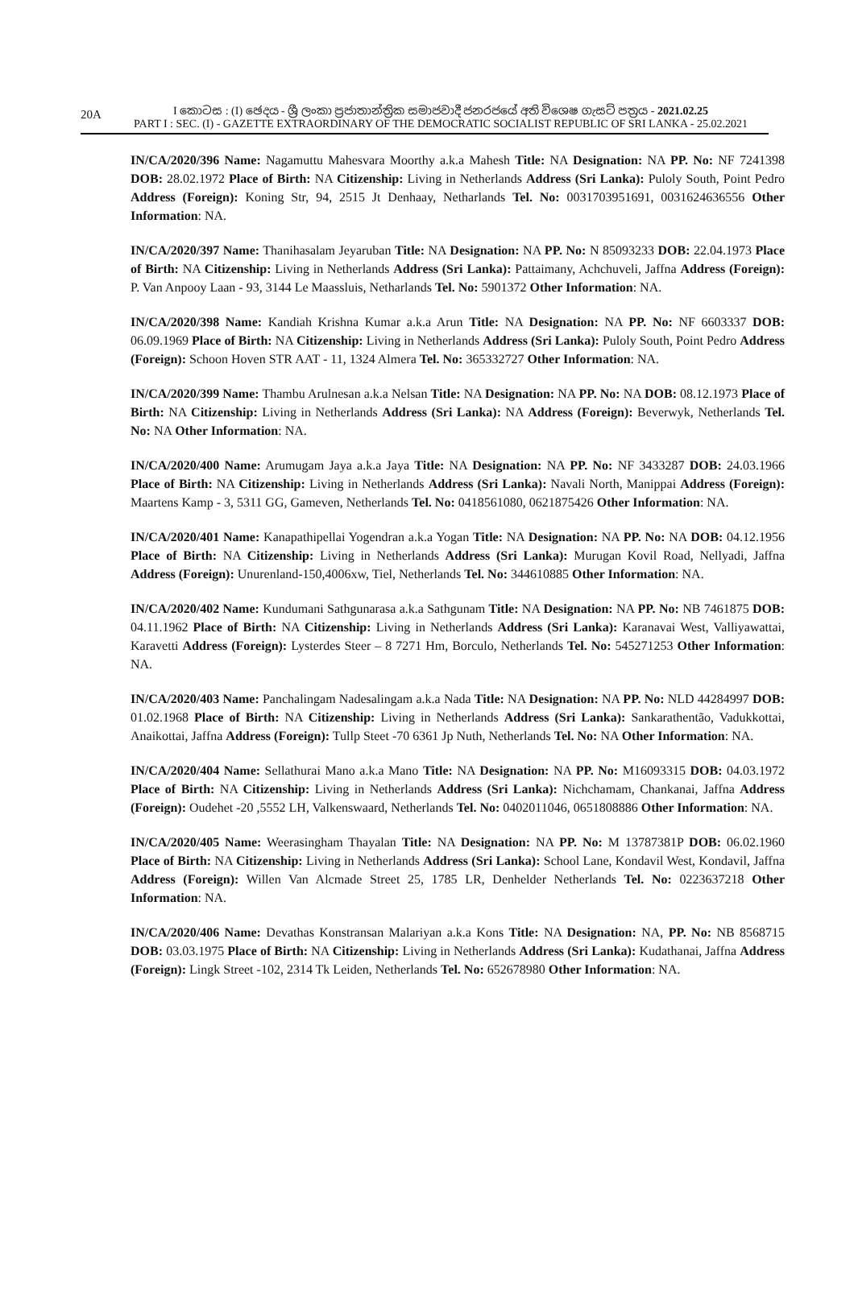20A
I කොටස : (I) ඡෙදය - ශ්‍රී ලංකා ප්‍රජාතාන්ත්‍රික සමාජවාදී ජනරජයේ අති විශෙෂ ගැසට් පත්‍රය - 2021.02.25
PART I : SEC. (I) - GAZETTE EXTRAORDINARY OF THE DEMOCRATIC SOCIALIST REPUBLIC OF SRI LANKA - 25.02.2021
IN/CA/2020/396 Name: Nagamuttu Mahesvara Moorthy a.k.a Mahesh Title: NA Designation: NA PP. No: NF 7241398 DOB: 28.02.1972 Place of Birth: NA Citizenship: Living in Netherlands Address (Sri Lanka): Puloly South, Point Pedro Address (Foreign): Koning Str, 94, 2515 Jt Denhaay, Netharlands Tel. No: 0031703951691, 0031624636556 Other Information: NA.
IN/CA/2020/397 Name: Thanihasalam Jeyaruban Title: NA Designation: NA PP. No: N 85093233 DOB: 22.04.1973 Place of Birth: NA Citizenship: Living in Netherlands Address (Sri Lanka): Pattaimany, Achchuveli, Jaffna Address (Foreign): P. Van Anpooy Laan - 93, 3144 Le Maassluis, Netharlands Tel. No: 5901372 Other Information: NA.
IN/CA/2020/398 Name: Kandiah Krishna Kumar a.k.a Arun Title: NA Designation: NA PP. No: NF 6603337 DOB: 06.09.1969 Place of Birth: NA Citizenship: Living in Netherlands Address (Sri Lanka): Puloly South, Point Pedro Address (Foreign): Schoon Hoven STR AAT - 11, 1324 Almera Tel. No: 365332727 Other Information: NA.
IN/CA/2020/399 Name: Thambu Arulnesan a.k.a Nelsan Title: NA Designation: NA PP. No: NA DOB: 08.12.1973 Place of Birth: NA Citizenship: Living in Netherlands Address (Sri Lanka): NA Address (Foreign): Beverwyk, Netherlands Tel. No: NA Other Information: NA.
IN/CA/2020/400 Name: Arumugam Jaya a.k.a Jaya Title: NA Designation: NA PP. No: NF 3433287 DOB: 24.03.1966 Place of Birth: NA Citizenship: Living in Netherlands Address (Sri Lanka): Navali North, Manippai Address (Foreign): Maartens Kamp - 3, 5311 GG, Gameven, Netherlands Tel. No: 0418561080, 0621875426 Other Information: NA.
IN/CA/2020/401 Name: Kanapathipellai Yogendran a.k.a Yogan Title: NA Designation: NA PP. No: NA DOB: 04.12.1956 Place of Birth: NA Citizenship: Living in Netherlands Address (Sri Lanka): Murugan Kovil Road, Nellyadi, Jaffna Address (Foreign): Unurenland-150,4006xw, Tiel, Netherlands Tel. No: 344610885 Other Information: NA.
IN/CA/2020/402 Name: Kundumani Sathgunarasa a.k.a Sathgunam Title: NA Designation: NA PP. No: NB 7461875 DOB: 04.11.1962 Place of Birth: NA Citizenship: Living in Netherlands Address (Sri Lanka): Karanavai West, Valliyawattai, Karavetti Address (Foreign): Lysterdes Steer – 8 7271 Hm, Borculo, Netherlands Tel. No: 545271253 Other Information: NA.
IN/CA/2020/403 Name: Panchalingam Nadesalingam a.k.a Nada Title: NA Designation: NA PP. No: NLD 44284997 DOB: 01.02.1968 Place of Birth: NA Citizenship: Living in Netherlands Address (Sri Lanka): Sankarathentão, Vadukkottai, Anaikottai, Jaffna Address (Foreign): Tullp Steet -70 6361 Jp Nuth, Netherlands Tel. No: NA Other Information: NA.
IN/CA/2020/404 Name: Sellathurai Mano a.k.a Mano Title: NA Designation: NA PP. No: M16093315 DOB: 04.03.1972 Place of Birth: NA Citizenship: Living in Netherlands Address (Sri Lanka): Nichchamam, Chankanai, Jaffna Address (Foreign): Oudehet -20 ,5552 LH, Valkenswaard, Netherlands Tel. No: 0402011046, 0651808886 Other Information: NA.
IN/CA/2020/405 Name: Weerasingham Thayalan Title: NA Designation: NA PP. No: M 13787381P DOB: 06.02.1960 Place of Birth: NA Citizenship: Living in Netherlands Address (Sri Lanka): School Lane, Kondavil West, Kondavil, Jaffna Address (Foreign): Willen Van Alcmade Street 25, 1785 LR, Denhelder Netherlands Tel. No: 0223637218 Other Information: NA.
IN/CA/2020/406 Name: Devathas Konstransan Malariyan a.k.a Kons Title: NA Designation: NA, PP. No: NB 8568715 DOB: 03.03.1975 Place of Birth: NA Citizenship: Living in Netherlands Address (Sri Lanka): Kudathanai, Jaffna Address (Foreign): Lingk Street -102, 2314 Tk Leiden, Netherlands Tel. No: 652678980 Other Information: NA.